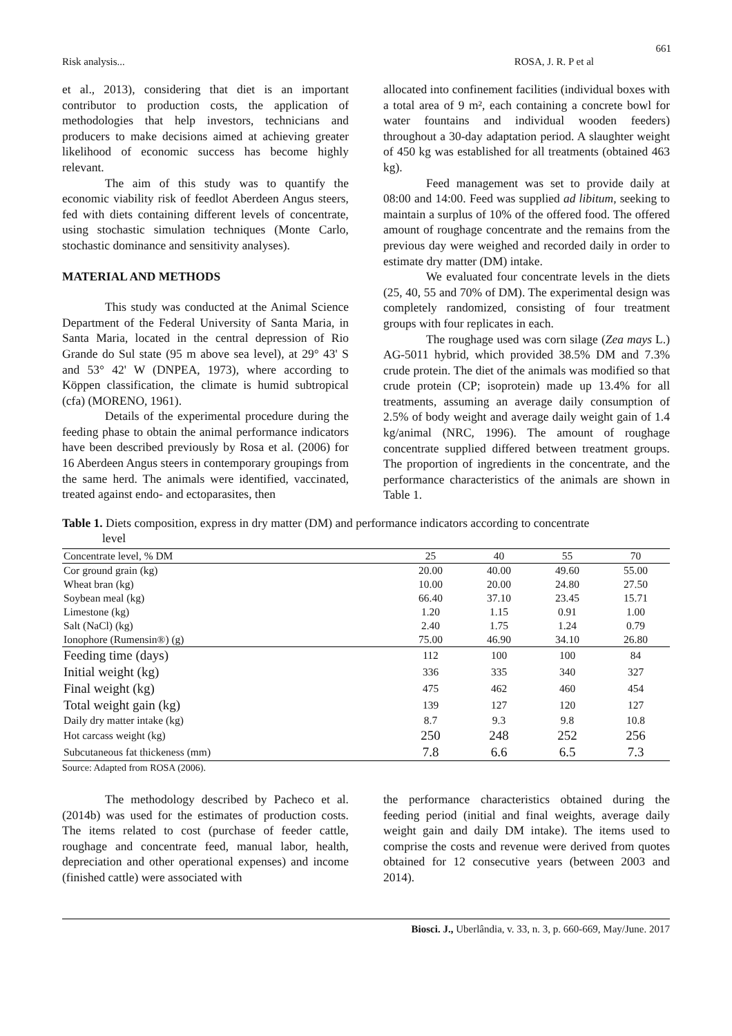661
Risk analysis... ROSA, J. R. P et al
et al., 2013), considering that diet is an important contributor to production costs, the application of methodologies that help investors, technicians and producers to make decisions aimed at achieving greater likelihood of economic success has become highly relevant.
The aim of this study was to quantify the economic viability risk of feedlot Aberdeen Angus steers, fed with diets containing different levels of concentrate, using stochastic simulation techniques (Monte Carlo, stochastic dominance and sensitivity analyses).
MATERIAL AND METHODS
This study was conducted at the Animal Science Department of the Federal University of Santa Maria, in Santa Maria, located in the central depression of Rio Grande do Sul state (95 m above sea level), at 29° 43' S and 53° 42' W (DNPEA, 1973), where according to Köppen classification, the climate is humid subtropical (cfa) (MORENO, 1961).
Details of the experimental procedure during the feeding phase to obtain the animal performance indicators have been described previously by Rosa et al. (2006) for 16 Aberdeen Angus steers in contemporary groupings from the same herd. The animals were identified, vaccinated, treated against endo- and ectoparasites, then
allocated into confinement facilities (individual boxes with a total area of 9 m², each containing a concrete bowl for water fountains and individual wooden feeders) throughout a 30-day adaptation period. A slaughter weight of 450 kg was established for all treatments (obtained 463 kg).
Feed management was set to provide daily at 08:00 and 14:00. Feed was supplied ad libitum, seeking to maintain a surplus of 10% of the offered food. The offered amount of roughage concentrate and the remains from the previous day were weighed and recorded daily in order to estimate dry matter (DM) intake.
We evaluated four concentrate levels in the diets (25, 40, 55 and 70% of DM). The experimental design was completely randomized, consisting of four treatment groups with four replicates in each.
The roughage used was corn silage (Zea mays L.) AG-5011 hybrid, which provided 38.5% DM and 7.3% crude protein. The diet of the animals was modified so that crude protein (CP; isoprotein) made up 13.4% for all treatments, assuming an average daily consumption of 2.5% of body weight and average daily weight gain of 1.4 kg/animal (NRC, 1996). The amount of roughage concentrate supplied differed between treatment groups. The proportion of ingredients in the concentrate, and the performance characteristics of the animals are shown in Table 1.
Table 1. Diets composition, express in dry matter (DM) and performance indicators according to concentrate
level
| Concentrate level, % DM | 25 | 40 | 55 | 70 |
| Cor ground grain (kg) | 20.00 | 40.00 | 49.60 | 55.00 |
| Wheat bran (kg) | 10.00 | 20.00 | 24.80 | 27.50 |
| Soybean meal (kg) | 66.40 | 37.10 | 23.45 | 15.71 |
| Limestone (kg) | 1.20 | 1.15 | 0.91 | 1.00 |
| Salt (NaCl) (kg) | 2.40 | 1.75 | 1.24 | 0.79 |
| Ionophore (Rumensin®) (g) | 75.00 | 46.90 | 34.10 | 26.80 |
| Feeding time (days) | 112 | 100 | 100 | 84 |
| Initial weight (kg) | 336 | 335 | 340 | 327 |
| Final weight (kg) | 475 | 462 | 460 | 454 |
| Total weight gain (kg) | 139 | 127 | 120 | 127 |
| Daily dry matter intake (kg) | 8.7 | 9.3 | 9.8 | 10.8 |
| Hot carcass weight (kg) | 250 | 248 | 252 | 256 |
| Subcutaneous fat thickeness (mm) | 7.8 | 6.6 | 6.5 | 7.3 |
Source: Adapted from ROSA (2006).
The methodology described by Pacheco et al. (2014b) was used for the estimates of production costs. The items related to cost (purchase of feeder cattle, roughage and concentrate feed, manual labor, health, depreciation and other operational expenses) and income (finished cattle) were associated with
the performance characteristics obtained during the feeding period (initial and final weights, average daily weight gain and daily DM intake). The items used to comprise the costs and revenue were derived from quotes obtained for 12 consecutive years (between 2003 and 2014).
Biosci. J., Uberlândia, v. 33, n. 3, p. 660-669, May/June. 2017